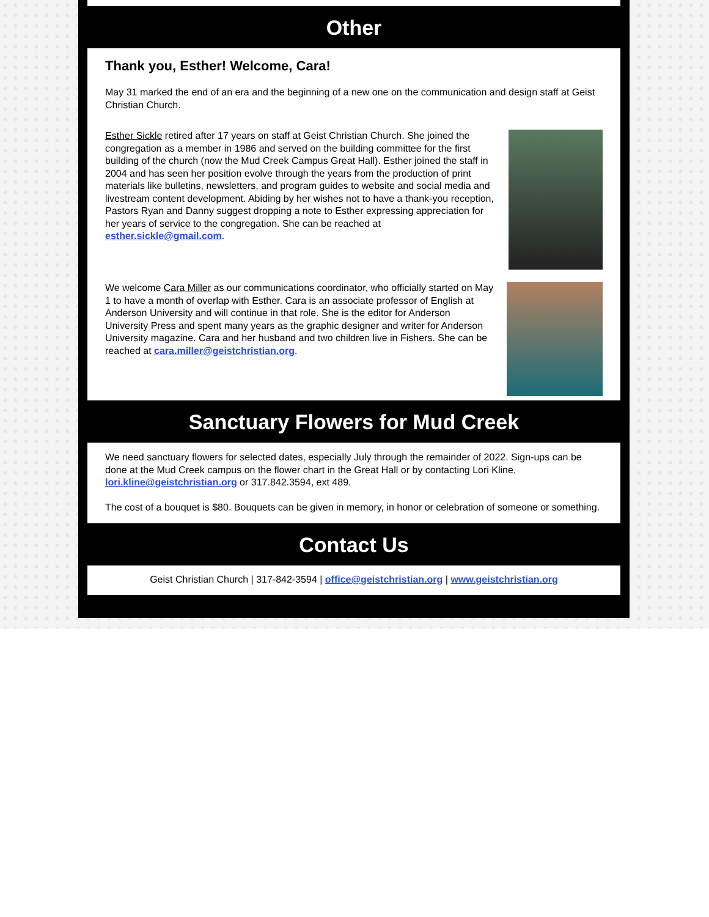Other
Thank you, Esther! Welcome, Cara!
May 31 marked the end of an era and the beginning of a new one on the communication and design staff at Geist Christian Church.
Esther Sickle retired after 17 years on staff at Geist Christian Church. She joined the congregation as a member in 1986 and served on the building committee for the first building of the church (now the Mud Creek Campus Great Hall). Esther joined the staff in 2004 and has seen her position evolve through the years from the production of print materials like bulletins, newsletters, and program guides to website and social media and livestream content development. Abiding by her wishes not to have a thank-you reception, Pastors Ryan and Danny suggest dropping a note to Esther expressing appreciation for her years of service to the congregation. She can be reached at esther.sickle@gmail.com.
We welcome Cara Miller as our communications coordinator, who officially started on May 1 to have a month of overlap with Esther. Cara is an associate professor of English at Anderson University and will continue in that role. She is the editor for Anderson University Press and spent many years as the graphic designer and writer for Anderson University magazine. Cara and her husband and two children live in Fishers. She can be reached at cara.miller@geistchristian.org.
Sanctuary Flowers for Mud Creek
We need sanctuary flowers for selected dates, especially July through the remainder of 2022. Sign-ups can be done at the Mud Creek campus on the flower chart in the Great Hall or by contacting Lori Kline, lori.kline@geistchristian.org or 317.842.3594, ext 489.
The cost of a bouquet is $80. Bouquets can be given in memory, in honor or celebration of someone or something.
Contact Us
Geist Christian Church | 317-842-3594 | office@geistchristian.org | www.geistchristian.org